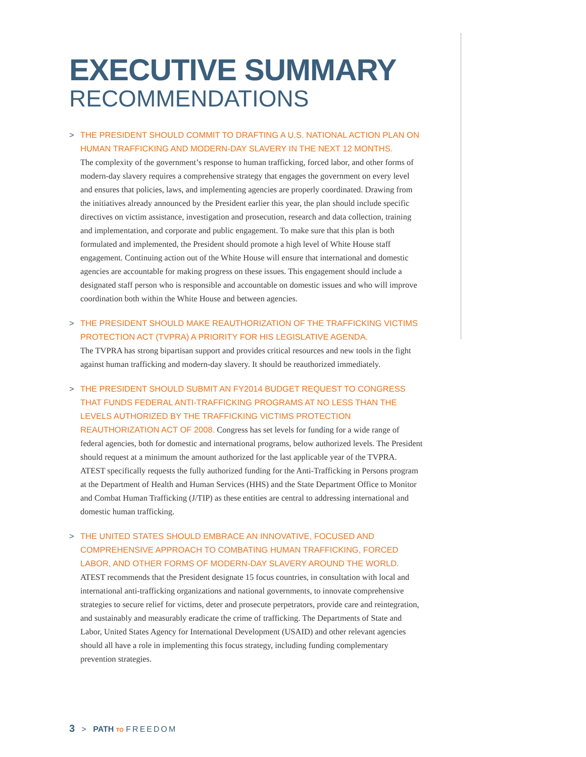EXECUTIVE SUMMARY
RECOMMENDATIONS
> THE PRESIDENT SHOULD COMMIT TO DRAFTING A U.S. NATIONAL ACTION PLAN ON HUMAN TRAFFICKING AND MODERN-DAY SLAVERY IN THE NEXT 12 MONTHS.
The complexity of the government’s response to human trafficking, forced labor, and other forms of modern-day slavery requires a comprehensive strategy that engages the government on every level and ensures that policies, laws, and implementing agencies are properly coordinated. Drawing from the initiatives already announced by the President earlier this year, the plan should include specific directives on victim assistance, investigation and prosecution, research and data collection, training and implementation, and corporate and public engagement. To make sure that this plan is both formulated and implemented, the President should promote a high level of White House staff engagement. Continuing action out of the White House will ensure that international and domestic agencies are accountable for making progress on these issues. This engagement should include a designated staff person who is responsible and accountable on domestic issues and who will improve coordination both within the White House and between agencies.
> THE PRESIDENT SHOULD MAKE REAUTHORIZATION OF THE TRAFFICKING VICTIMS PROTECTION ACT (TVPRA) A PRIORITY FOR HIS LEGISLATIVE AGENDA.
The TVPRA has strong bipartisan support and provides critical resources and new tools in the fight against human trafficking and modern-day slavery. It should be reauthorized immediately.
> THE PRESIDENT SHOULD SUBMIT AN FY2014 BUDGET REQUEST TO CONGRESS THAT FUNDS FEDERAL ANTI-TRAFFICKING PROGRAMS AT NO LESS THAN THE LEVELS AUTHORIZED BY THE TRAFFICKING VICTIMS PROTECTION REAUTHORIZATION ACT OF 2008. Congress has set levels for funding for a wide range of federal agencies, both for domestic and international programs, below authorized levels. The President should request at a minimum the amount authorized for the last applicable year of the TVPRA. ATEST specifically requests the fully authorized funding for the Anti-Trafficking in Persons program at the Department of Health and Human Services (HHS) and the State Department Office to Monitor and Combat Human Trafficking (J/TIP) as these entities are central to addressing international and domestic human trafficking.
> THE UNITED STATES SHOULD EMBRACE AN INNOVATIVE, FOCUSED AND COMPREHENSIVE APPROACH TO COMBATING HUMAN TRAFFICKING, FORCED LABOR, AND OTHER FORMS OF MODERN-DAY SLAVERY AROUND THE WORLD.
ATEST recommends that the President designate 15 focus countries, in consultation with local and international anti-trafficking organizations and national governments, to innovate comprehensive strategies to secure relief for victims, deter and prosecute perpetrators, provide care and reintegration, and sustainably and measurably eradicate the crime of trafficking. The Departments of State and Labor, United States Agency for International Development (USAID) and other relevant agencies should all have a role in implementing this focus strategy, including funding complementary prevention strategies.
3 > PATH TO FREEDOM